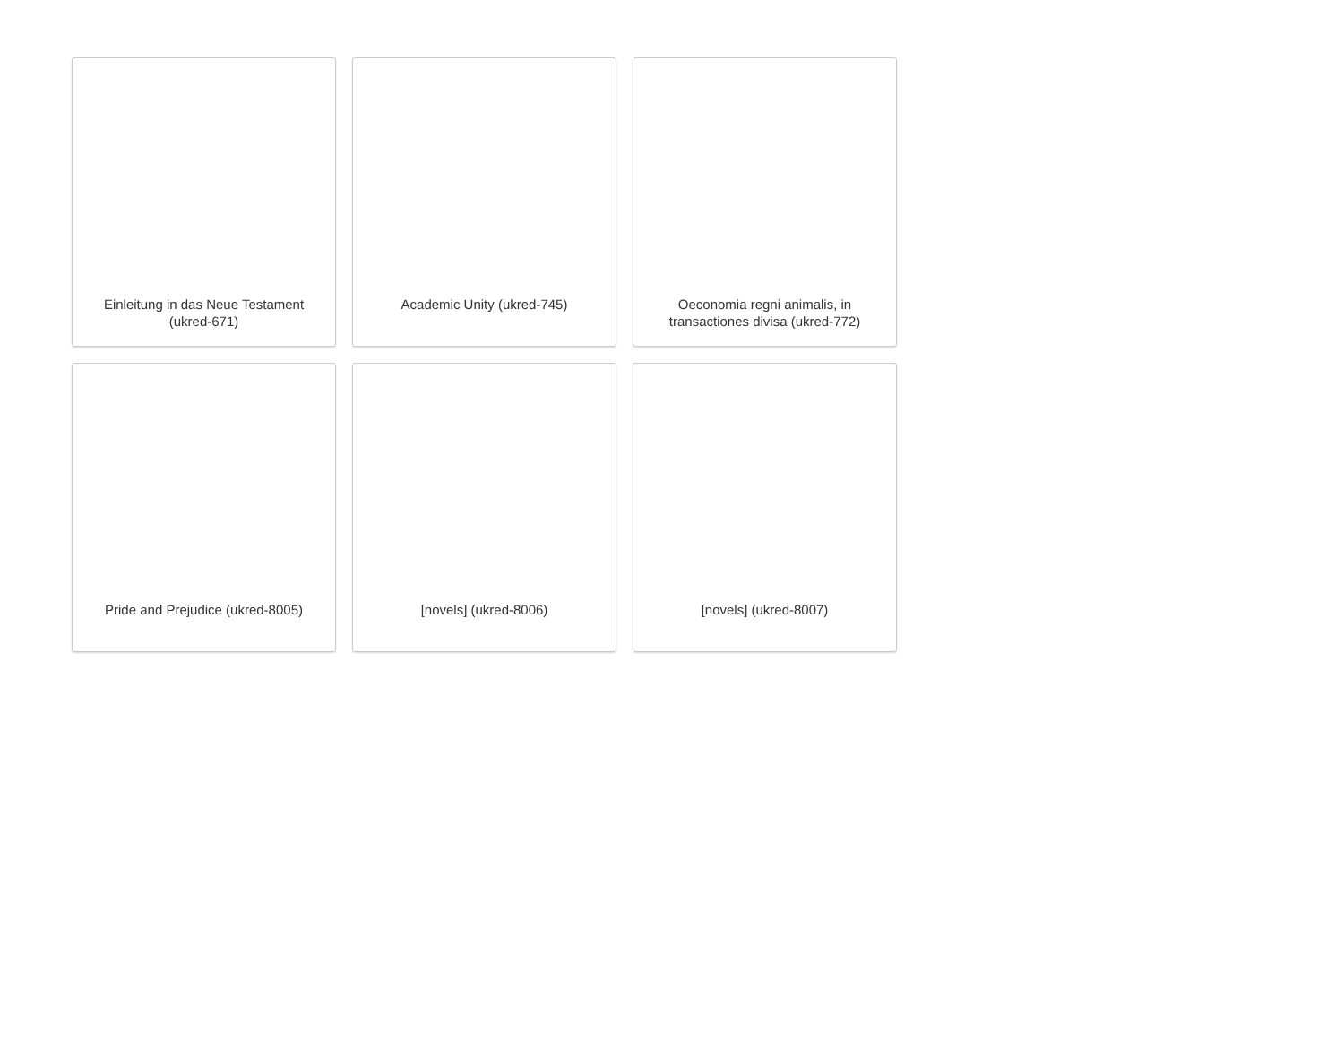Einleitung in das Neue Testament (ukred-671)
Academic Unity (ukred-745)
Oeconomia regni animalis, in transactiones divisa (ukred-772)
Pride and Prejudice (ukred-8005)
[novels] (ukred-8006)
[novels] (ukred-8007)